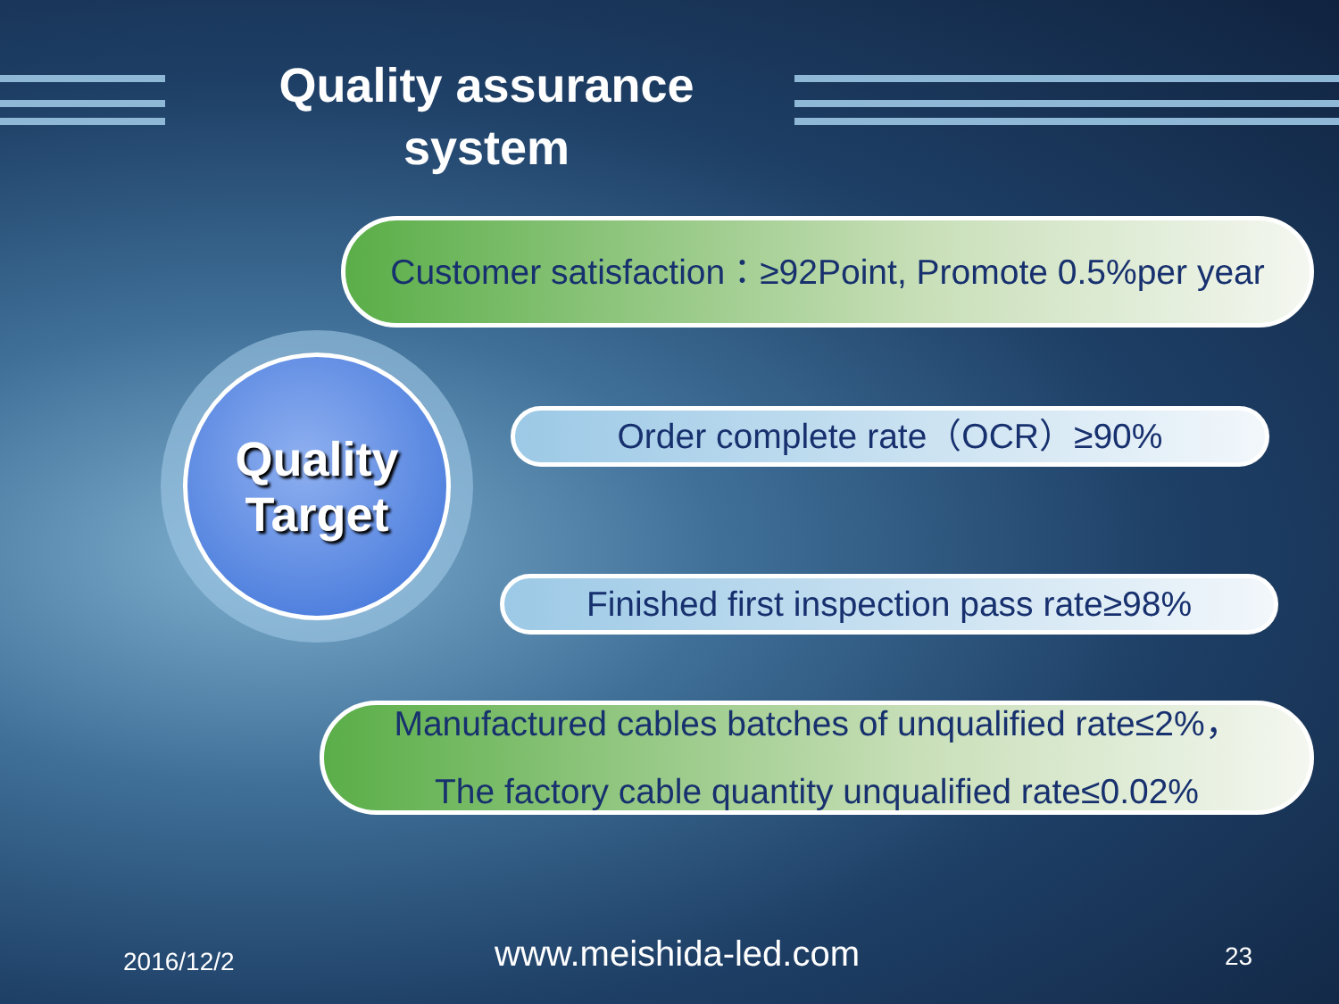Quality assurance system
Customer satisfaction：≥92Point, Promote 0.5%per year
Quality
Target
Order complete rate（OCR）≥90%
Finished first inspection pass rate≥98%
Manufactured cables batches of unqualified rate≤2%，
The factory cable quantity unqualified rate≤0.02%
2016/12/2 www.meishida-led.com 23